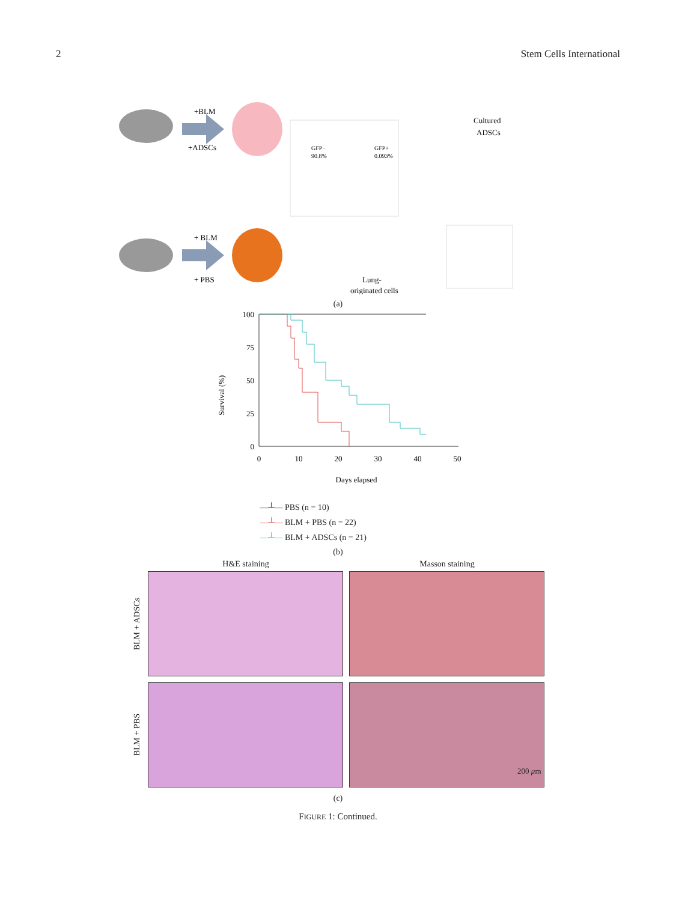2 Stem Cells International
+BLM
+ADSCs
GFP−
90.8%
GFP+
0.093%
Cultured
ADSCs
+ BLM
+ PBS
Lung-
originated cells
(a)
Survival (%)
100
75
50
25
0
0
10
20
30
40
50
Days elapsed
—┴— PBS (n = 10)
—┴— BLM + PBS (n = 22)
—┴— BLM + ADSCs (n = 21)
(b)
H&E staining Masson staining
BLM + ADSCs
BLM + PBS
200 μm
(c)
FIGURE 1: Continued.